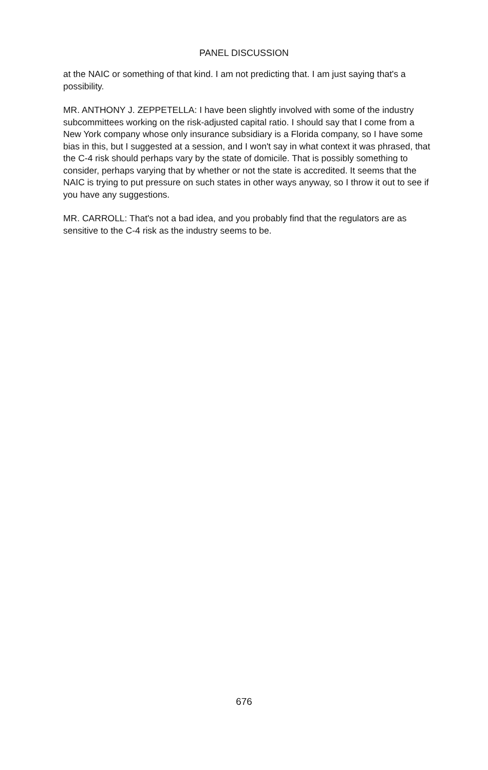PANEL DISCUSSION
at the NAIC or something of that kind. I am not predicting that. I am just saying that's a possibility.
MR. ANTHONY J. ZEPPETELLA: I have been slightly involved with some of the industry subcommittees working on the risk-adjusted capital ratio. I should say that I come from a New York company whose only insurance subsidiary is a Florida company, so I have some bias in this, but I suggested at a session, and I won't say in what context it was phrased, that the C-4 risk should perhaps vary by the state of domicile. That is possibly something to consider, perhaps varying that by whether or not the state is accredited. It seems that the NAIC is trying to put pressure on such states in other ways anyway, so I throw it out to see if you have any suggestions.
MR. CARROLL: That's not a bad idea, and you probably find that the regulators are as sensitive to the C-4 risk as the industry seems to be.
676